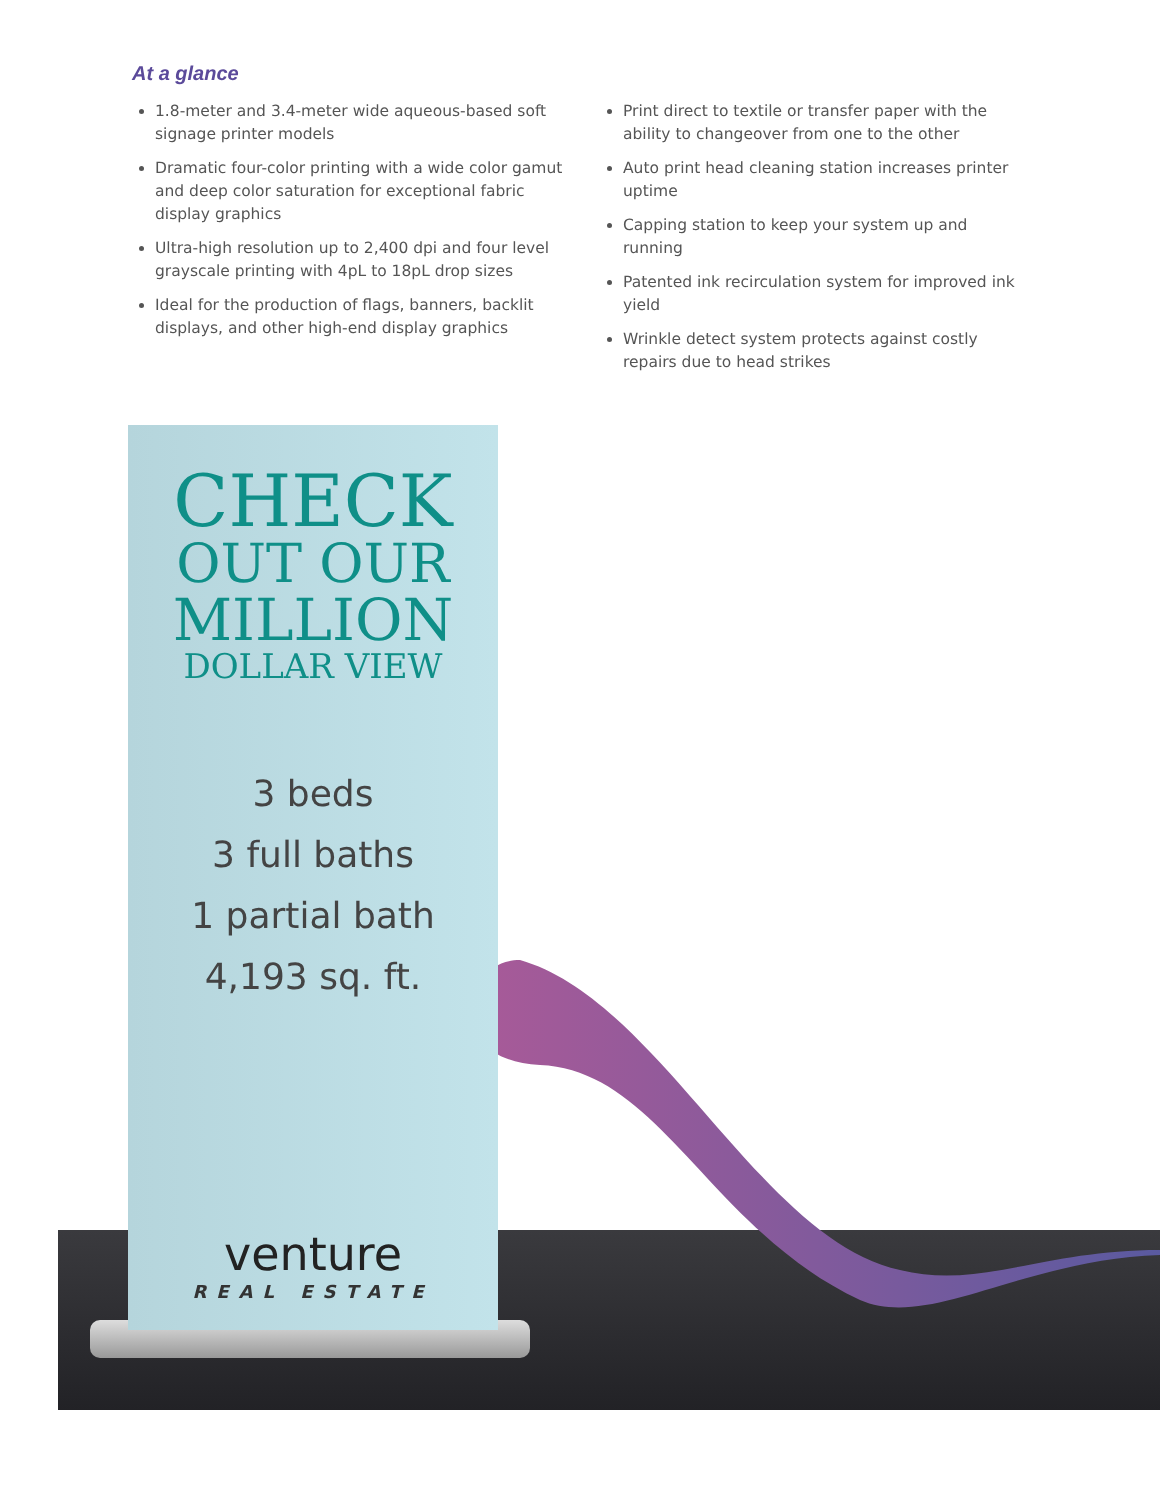At a glance
1.8-meter and 3.4-meter wide aqueous-based soft signage printer models
Dramatic four-color printing with a wide color gamut and deep color saturation for exceptional fabric display graphics
Ultra-high resolution up to 2,400 dpi and four level grayscale printing with 4pL to 18pL drop sizes
Ideal for the production of flags, banners, backlit displays, and other high-end display graphics
Print direct to textile or transfer paper with the ability to changeover from one to the other
Auto print head cleaning station increases printer uptime
Capping station to keep your system up and running
Patented ink recirculation system for improved ink yield
Wrinkle detect system protects against costly repairs due to head strikes
CHECK
OUT OUR
MILLION
DOLLAR VIEW
3 beds
3 full baths
1 partial bath
4,193 sq. ft.
venture
REAL ESTATE